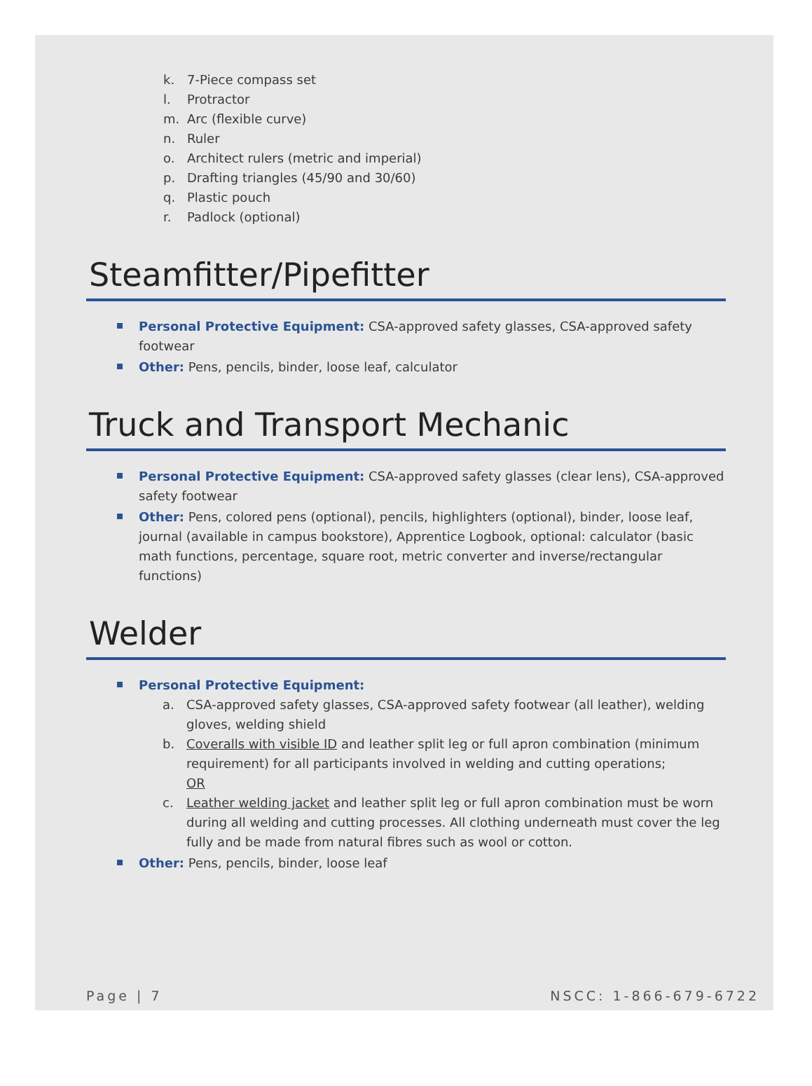k. 7-Piece compass set
l. Protractor
m. Arc (flexible curve)
n. Ruler
o. Architect rulers (metric and imperial)
p. Drafting triangles (45/90 and 30/60)
q. Plastic pouch
r. Padlock (optional)
Steamfitter/Pipefitter
Personal Protective Equipment: CSA-approved safety glasses, CSA-approved safety footwear
Other: Pens, pencils, binder, loose leaf, calculator
Truck and Transport Mechanic
Personal Protective Equipment: CSA-approved safety glasses (clear lens), CSA-approved safety footwear
Other: Pens, colored pens (optional), pencils, highlighters (optional), binder, loose leaf, journal (available in campus bookstore), Apprentice Logbook, optional: calculator (basic math functions, percentage, square root, metric converter and inverse/rectangular functions)
Welder
Personal Protective Equipment:
a. CSA-approved safety glasses, CSA-approved safety footwear (all leather), welding gloves, welding shield
b. Coveralls with visible ID and leather split leg or full apron combination (minimum requirement) for all participants involved in welding and cutting operations;
OR
c. Leather welding jacket and leather split leg or full apron combination must be worn during all welding and cutting processes. All clothing underneath must cover the leg fully and be made from natural fibres such as wool or cotton.
Other: Pens, pencils, binder, loose leaf
Page | 7 NSCC: 1-866-679-6722